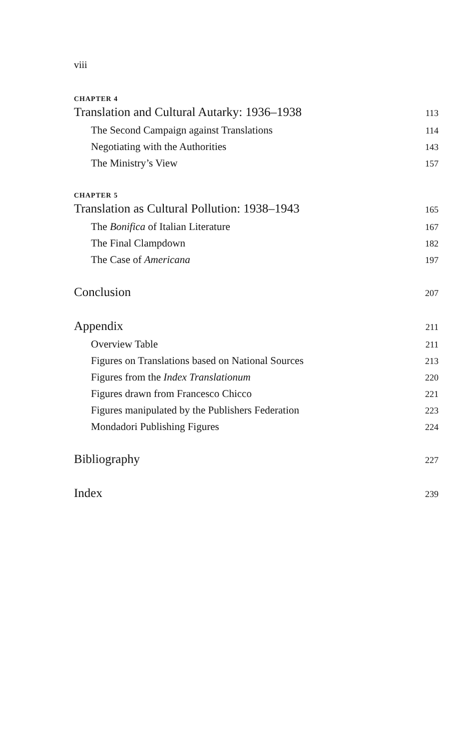viii
CHAPTER 4
Translation and Cultural Autarky: 1936–1938 113
The Second Campaign against Translations 114
Negotiating with the Authorities 143
The Ministry’s View 157
CHAPTER 5
Translation as Cultural Pollution: 1938–1943 165
The Bonifica of Italian Literature 167
The Final Clampdown 182
The Case of Americana 197
Conclusion 207
Appendix 211
Overview Table 211
Figures on Translations based on National Sources 213
Figures from the Index Translationum 220
Figures drawn from Francesco Chicco 221
Figures manipulated by the Publishers Federation 223
Mondadori Publishing Figures 224
Bibliography 227
Index 239